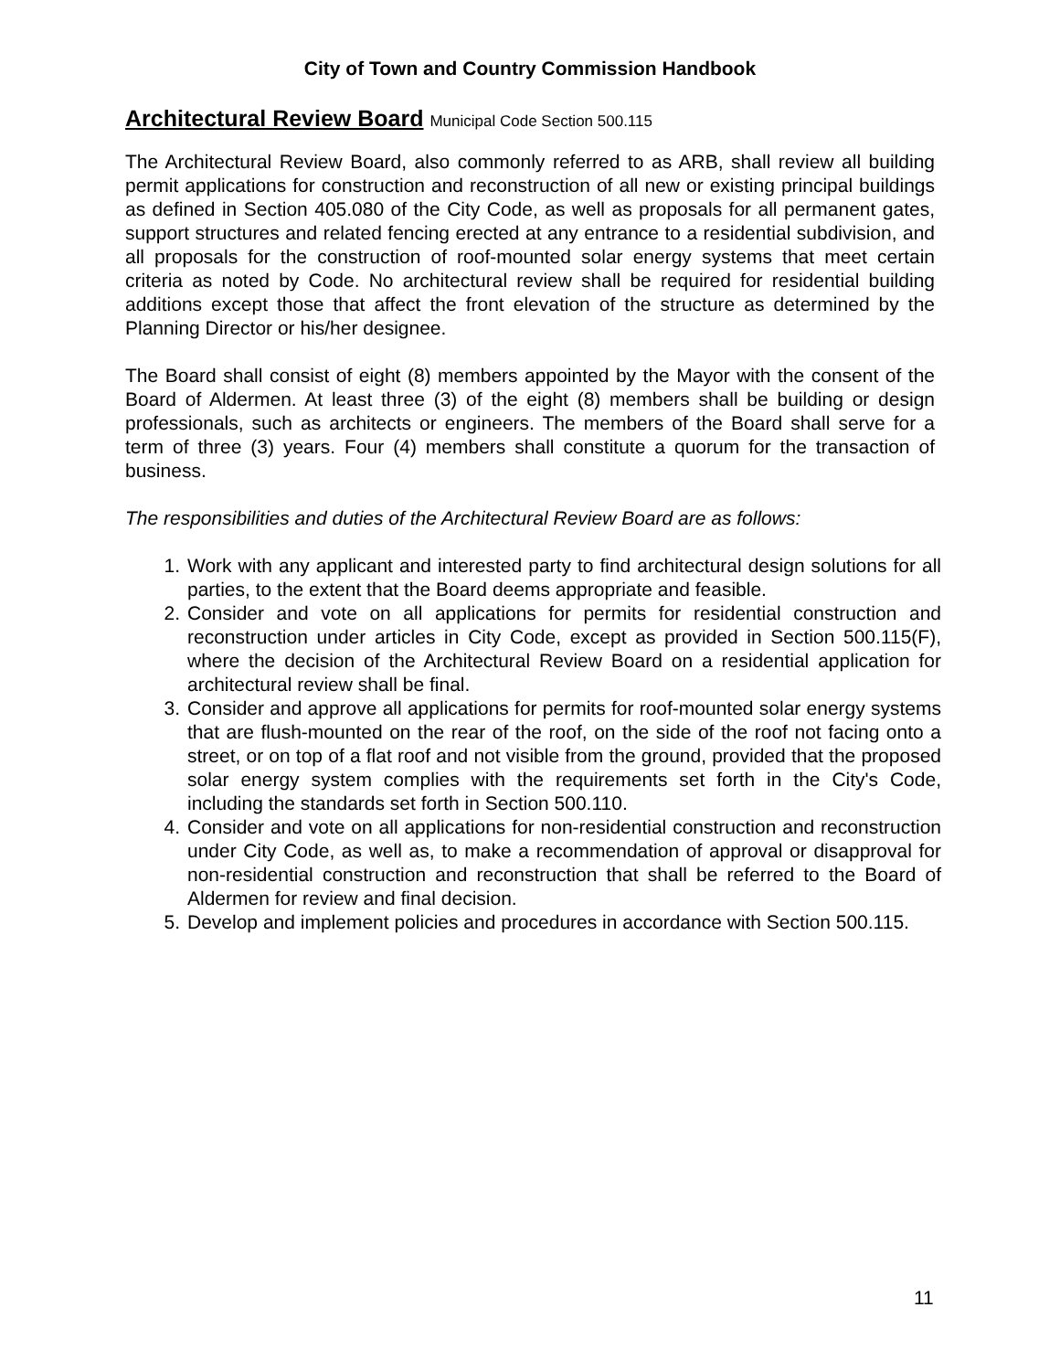City of Town and Country Commission Handbook
Architectural Review Board Municipal Code Section 500.115
The Architectural Review Board, also commonly referred to as ARB, shall review all building permit applications for construction and reconstruction of all new or existing principal buildings as defined in Section 405.080 of the City Code, as well as proposals for all permanent gates, support structures and related fencing erected at any entrance to a residential subdivision, and all proposals for the construction of roof-mounted solar energy systems that meet certain criteria as noted by Code. No architectural review shall be required for residential building additions except those that affect the front elevation of the structure as determined by the Planning Director or his/her designee.
The Board shall consist of eight (8) members appointed by the Mayor with the consent of the Board of Aldermen. At least three (3) of the eight (8) members shall be building or design professionals, such as architects or engineers. The members of the Board shall serve for a term of three (3) years. Four (4) members shall constitute a quorum for the transaction of business.
The responsibilities and duties of the Architectural Review Board are as follows:
1. Work with any applicant and interested party to find architectural design solutions for all parties, to the extent that the Board deems appropriate and feasible.
2. Consider and vote on all applications for permits for residential construction and reconstruction under articles in City Code, except as provided in Section 500.115(F), where the decision of the Architectural Review Board on a residential application for architectural review shall be final.
3. Consider and approve all applications for permits for roof-mounted solar energy systems that are flush-mounted on the rear of the roof, on the side of the roof not facing onto a street, or on top of a flat roof and not visible from the ground, provided that the proposed solar energy system complies with the requirements set forth in the City's Code, including the standards set forth in Section 500.110.
4. Consider and vote on all applications for non-residential construction and reconstruction under City Code, as well as, to make a recommendation of approval or disapproval for non-residential construction and reconstruction that shall be referred to the Board of Aldermen for review and final decision.
5. Develop and implement policies and procedures in accordance with Section 500.115.
11